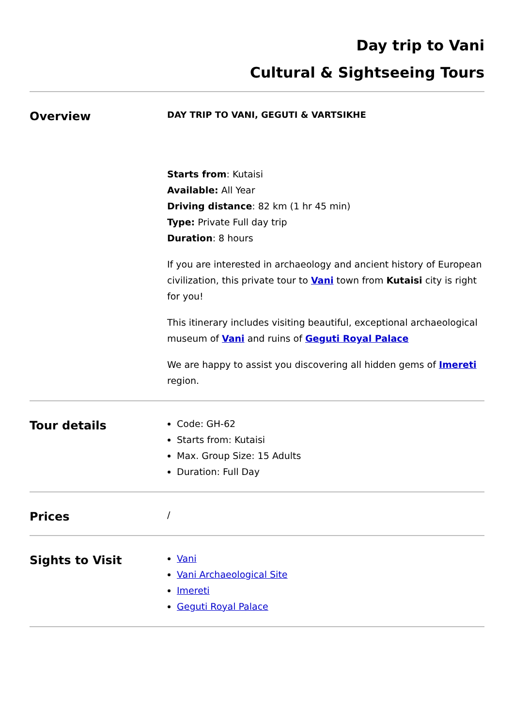Day trip to Vani
Cultural & Sightseeing Tours
Overview
DAY TRIP TO VANI, GEGUTI & VARTSIKHE
Starts from: Kutaisi
Available: All Year
Driving distance: 82 km (1 hr 45 min)
Type: Private Full day trip
Duration: 8 hours
If you are interested in archaeology and ancient history of European civilization, this private tour to Vani town from Kutaisi city is right for you!
This itinerary includes visiting beautiful, exceptional archaeological museum of Vani and ruins of Geguti Royal Palace
We are happy to assist you discovering all hidden gems of Imereti region.
Tour details
Code: GH-62
Starts from: Kutaisi
Max. Group Size: 15 Adults
Duration: Full Day
Prices
/
Sights to Visit
Vani
Vani Archaeological Site
Imereti
Geguti Royal Palace